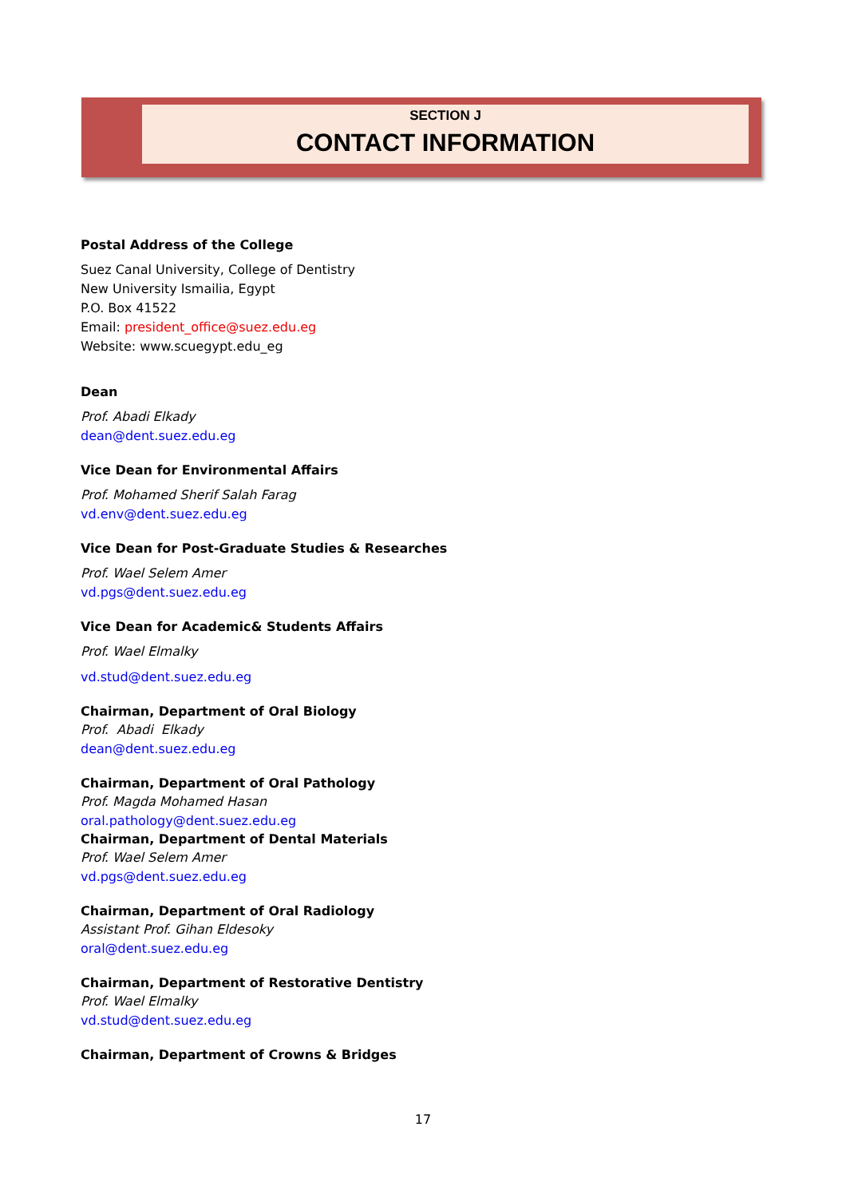SECTION J
CONTACT INFORMATION
Postal Address of the College
Suez Canal University, College of Dentistry
New University Ismailia, Egypt
P.O. Box 41522
Email: president_office@suez.edu.eg
Website: www.scuegypt.edu_eg
Dean
Prof. Abadi Elkady
dean@dent.suez.edu.eg
Vice Dean for Environmental Affairs
Prof. Mohamed Sherif Salah Farag
vd.env@dent.suez.edu.eg
Vice Dean for Post-Graduate Studies & Researches
Prof. Wael Selem Amer
vd.pgs@dent.suez.edu.eg
Vice Dean for Academic& Students Affairs
Prof. Wael Elmalky
vd.stud@dent.suez.edu.eg
Chairman, Department of Oral Biology
Prof. Abadi Elkady
dean@dent.suez.edu.eg
Chairman, Department of Oral Pathology
Prof. Magda Mohamed Hasan
oral.pathology@dent.suez.edu.eg
Chairman, Department of Dental Materials
Prof. Wael Selem Amer
vd.pgs@dent.suez.edu.eg
Chairman, Department of Oral Radiology
Assistant Prof. Gihan Eldesoky
oral@dent.suez.edu.eg
Chairman, Department of Restorative Dentistry
Prof. Wael Elmalky
vd.stud@dent.suez.edu.eg
Chairman, Department of Crowns & Bridges
17